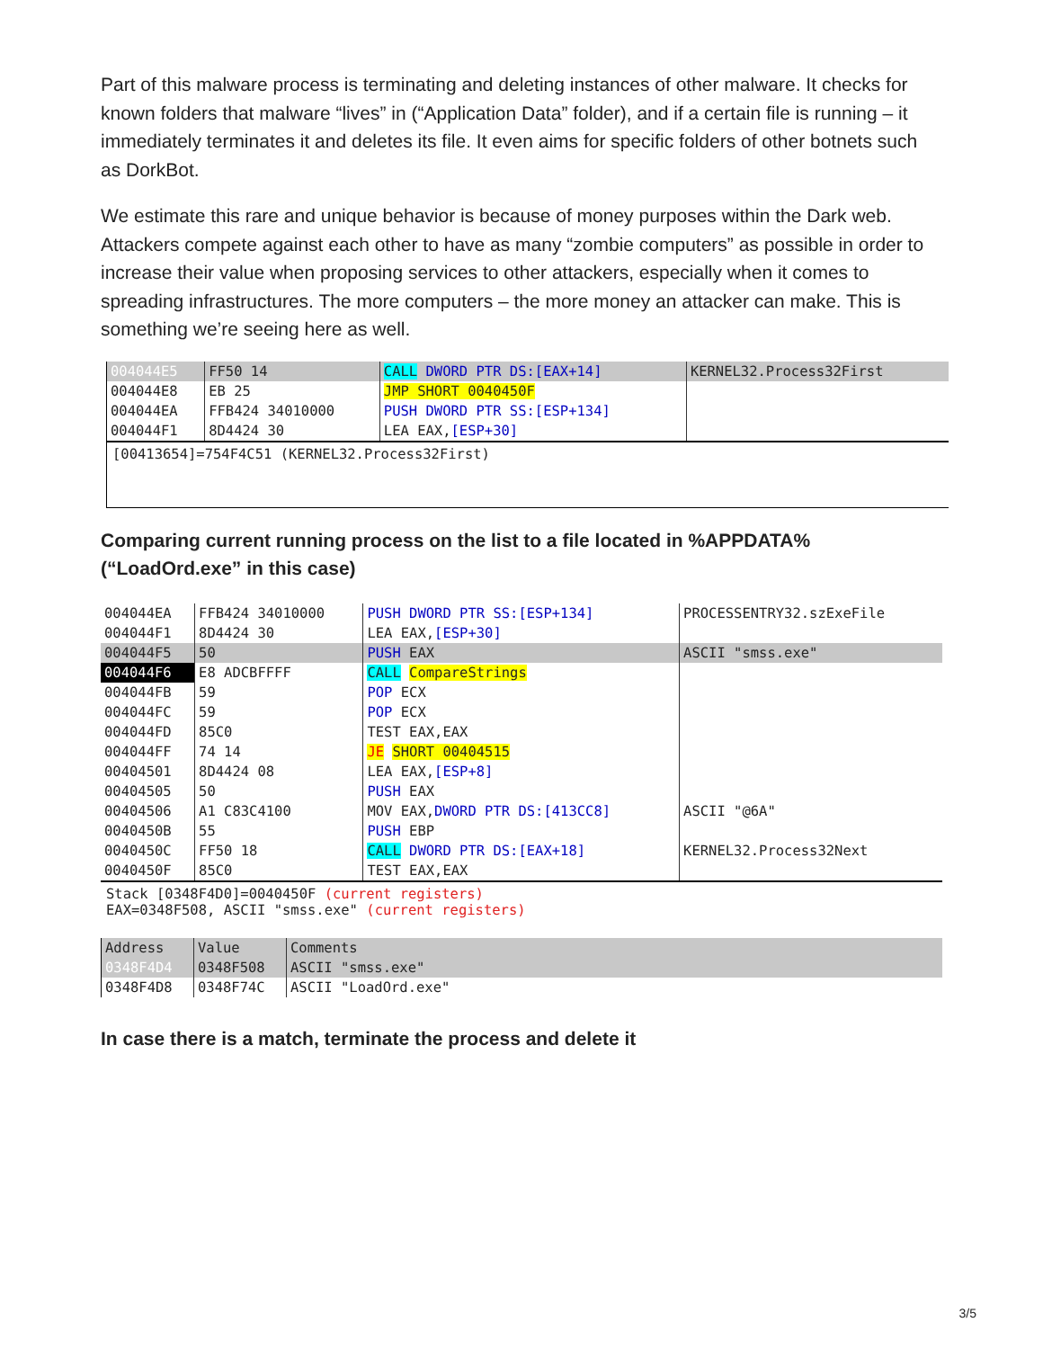Part of this malware process is terminating and deleting instances of other malware. It checks for known folders that malware “lives” in (“Application Data” folder), and if a certain file is running – it immediately terminates it and deletes its file. It even aims for specific folders of other botnets such as DorkBot.
We estimate this rare and unique behavior is because of money purposes within the Dark web. Attackers compete against each other to have as many “zombie computers” as possible in order to increase their value when proposing services to other attackers, especially when it comes to spreading infrastructures. The more computers – the more money an attacker can make. This is something we’re seeing here as well.
| 004044E5 | FF50 14 | CALL DWORD PTR DS:[EAX+14] | KERNEL32.Process32First |
| 004044E8 | EB 25 | JMP SHORT 0040450F | |
| 004044EA | FFB424 34010000 | PUSH DWORD PTR SS:[ESP+134] | |
| 004044F1 | 8D4424 30 | LEA EAX, [ESP+30] | |
[00413654]=754F4C51 (KERNEL32.Process32First)
Comparing current running process on the list to a file located in %APPDATA% (“LoadOrd.exe” in this case)
| 004044EA | FFB424 34010000 | PUSH DWORD PTR SS:[ESP+134] | PROCESSENTRY32.szExeFile |
| 004044F1 | 8D4424 30 | LEA EAX, [ESP+30] | |
| 004044F5 | 50 | PUSH EAX | ASCII "smss.exe" |
| 004044F6 | E8 ADCBFFFF | CALL CompareStrings | |
| 004044FB | 59 | POP ECX | |
| 004044FC | 59 | POP ECX | |
| 004044FD | 85C0 | TEST EAX,EAX | |
| 004044FF | 74 14 | JE SHORT 00404515 | |
| 00404501 | 8D4424 08 | LEA EAX, [ESP+8] | |
| 00404505 | 50 | PUSH EAX | |
| 00404506 | A1 C83C4100 | MOV EAX, DWORD PTR DS:[413CC8] | ASCII "@6A" |
| 0040450B | 55 | PUSH EBP | |
| 0040450C | FF50 18 | CALL DWORD PTR DS:[EAX+18] | KERNEL32.Process32Next |
| 0040450F | 85C0 | TEST EAX,EAX | |
Stack [0348F4D0]=0040450F (current registers)
EAX=0348F508, ASCII "smss.exe" (current registers)
| Address | Value | Comments |
| 0348F4D4 | 0348F508 | ASCII "smss.exe" |
| 0348F4D8 | 0348F74C | ASCII "LoadOrd.exe" |
In case there is a match, terminate the process and delete it
3/5